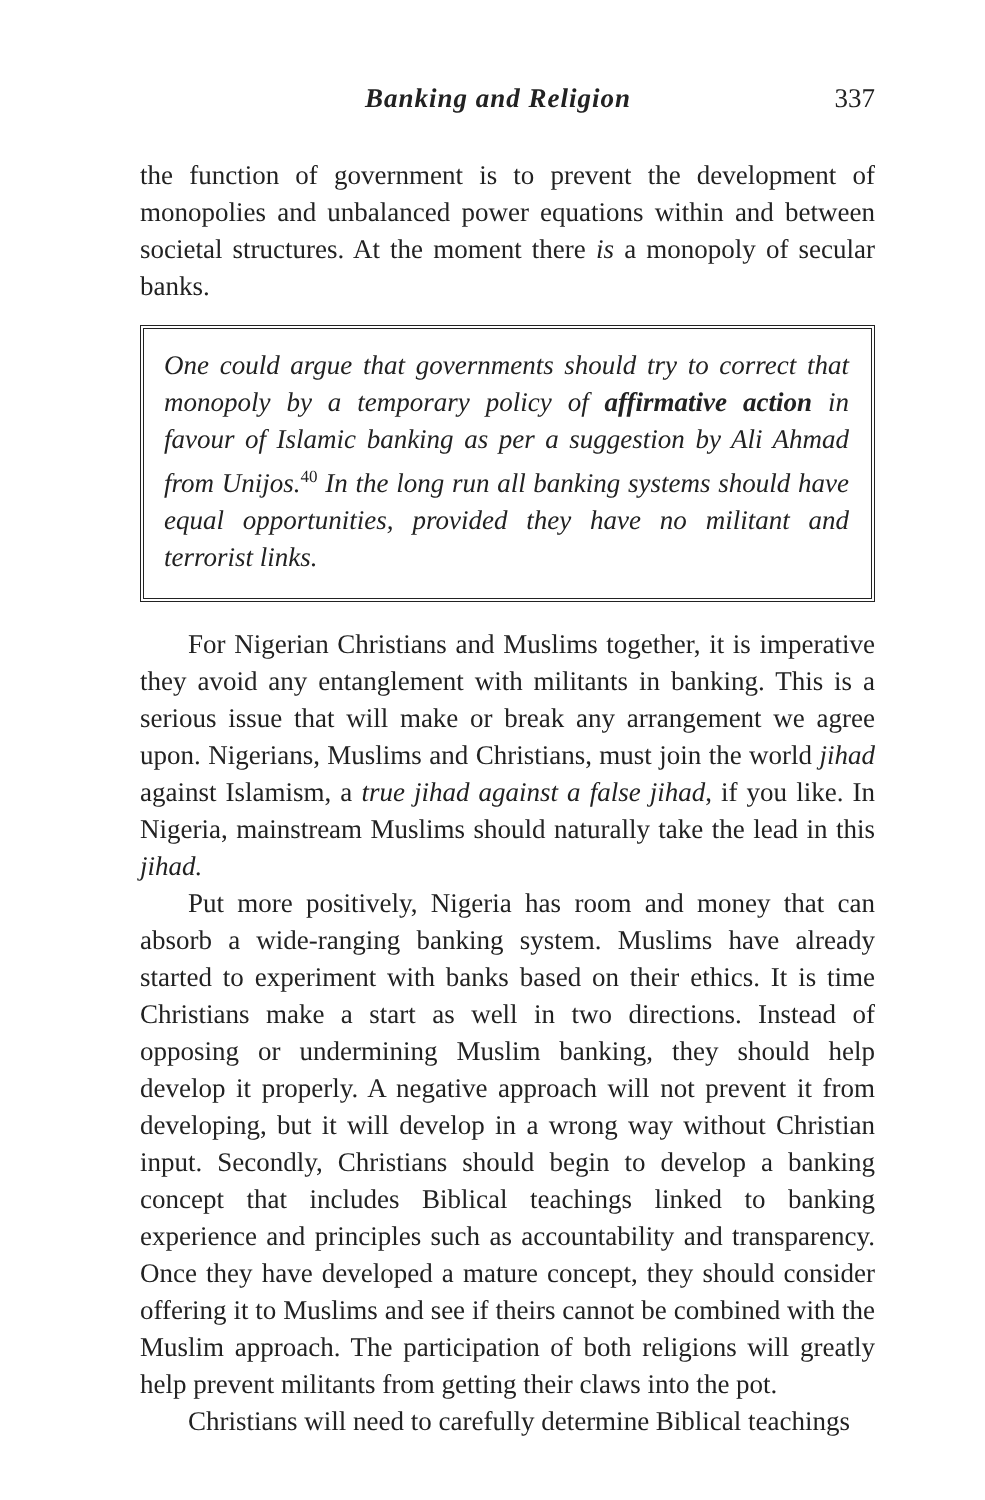Banking and Religion 337
the function of government is to prevent the development of monopolies and unbalanced power equations within and between societal structures. At the moment there is a monopoly of secular banks.
One could argue that governments should try to correct that monopoly by a temporary policy of affirmative action in favour of Islamic banking as per a suggestion by Ali Ahmad from Unijos.<sup>40</sup> In the long run all banking systems should have equal opportunities, provided they have no militant and terrorist links.
For Nigerian Christians and Muslims together, it is imperative they avoid any entanglement with militants in banking. This is a serious issue that will make or break any arrangement we agree upon. Nigerians, Muslims and Christians, must join the world jihad against Islamism, a true jihad against a false jihad, if you like. In Nigeria, mainstream Muslims should naturally take the lead in this jihad.
Put more positively, Nigeria has room and money that can absorb a wide-ranging banking system. Muslims have already started to experiment with banks based on their ethics. It is time Christians make a start as well in two directions. Instead of opposing or undermining Muslim banking, they should help develop it properly. A negative approach will not prevent it from developing, but it will develop in a wrong way without Christian input. Secondly, Christians should begin to develop a banking concept that includes Biblical teachings linked to banking experience and principles such as accountability and transparency. Once they have developed a mature concept, they should consider offering it to Muslims and see if theirs cannot be combined with the Muslim approach. The participation of both religions will greatly help prevent militants from getting their claws into the pot.
Christians will need to carefully determine Biblical teachings